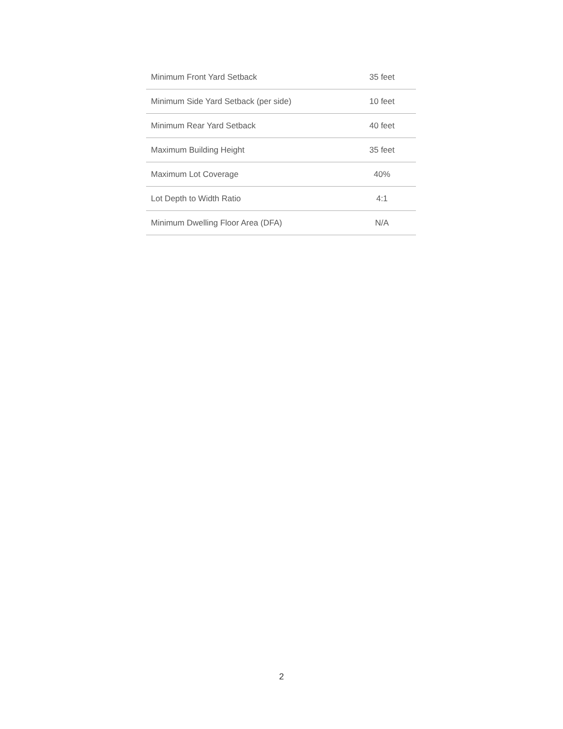| Minimum Front Yard Setback | 35 feet |
| Minimum Side Yard Setback (per side) | 10 feet |
| Minimum Rear Yard Setback | 40 feet |
| Maximum Building Height | 35 feet |
| Maximum Lot Coverage | 40% |
| Lot Depth to Width Ratio | 4:1 |
| Minimum Dwelling Floor Area (DFA) | N/A |
2